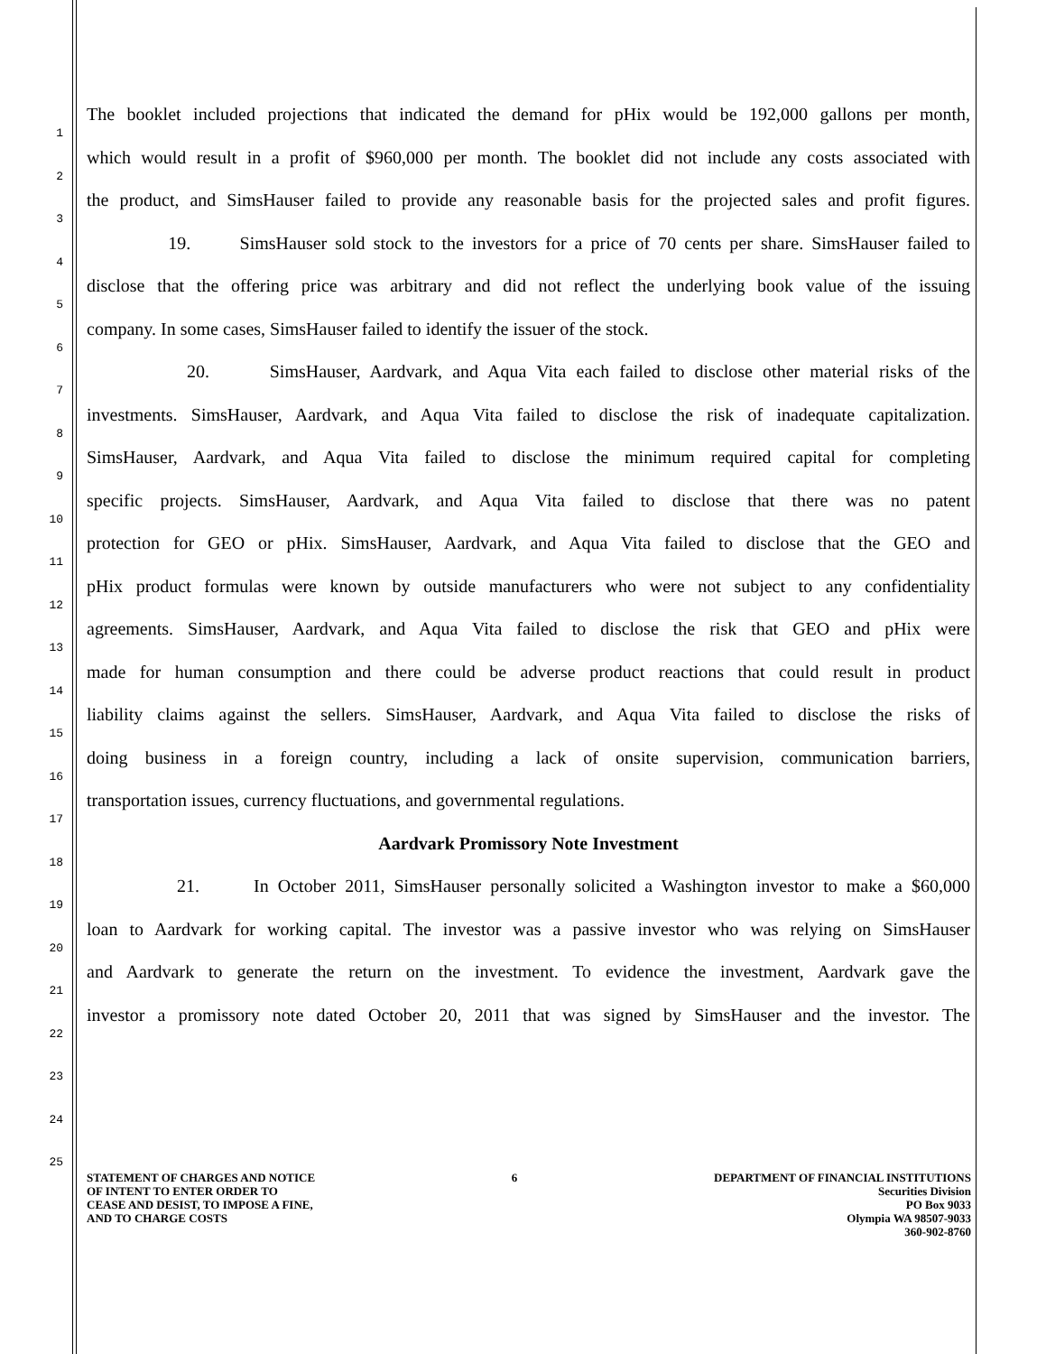1
The booklet included projections that indicated the demand for pHix would be 192,000 gallons per month,
2
which would result in a profit of $960,000 per month. The booklet did not include any costs associated with
3
the product, and SimsHauser failed to provide any reasonable basis for the projected sales and profit figures.
4
19. SimsHauser sold stock to the investors for a price of 70 cents per share. SimsHauser failed to
5
disclose that the offering price was arbitrary and did not reflect the underlying book value of the issuing
6
company. In some cases, SimsHauser failed to identify the issuer of the stock.
7
20. SimsHauser, Aardvark, and Aqua Vita each failed to disclose other material risks of the
8
investments. SimsHauser, Aardvark, and Aqua Vita failed to disclose the risk of inadequate capitalization.
9
SimsHauser, Aardvark, and Aqua Vita failed to disclose the minimum required capital for completing
10
specific projects. SimsHauser, Aardvark, and Aqua Vita failed to disclose that there was no patent
11
protection for GEO or pHix. SimsHauser, Aardvark, and Aqua Vita failed to disclose that the GEO and
12
pHix product formulas were known by outside manufacturers who were not subject to any confidentiality
13
agreements. SimsHauser, Aardvark, and Aqua Vita failed to disclose the risk that GEO and pHix were
14
made for human consumption and there could be adverse product reactions that could result in product
15
liability claims against the sellers. SimsHauser, Aardvark, and Aqua Vita failed to disclose the risks of
16
doing business in a foreign country, including a lack of onsite supervision, communication barriers,
17
transportation issues, currency fluctuations, and governmental regulations.
18
Aardvark Promissory Note Investment
19
21. In October 2011, SimsHauser personally solicited a Washington investor to make a $60,000
20
loan to Aardvark for working capital. The investor was a passive investor who was relying on SimsHauser
21
and Aardvark to generate the return on the investment. To evidence the investment, Aardvark gave the
22
investor a promissory note dated October 20, 2011 that was signed by SimsHauser and the investor. The
23
24
25
STATEMENT OF CHARGES AND NOTICE
OF INTENT TO ENTER ORDER TO
CEASE AND DESIST, TO IMPOSE A FINE,
AND TO CHARGE COSTS
6 DEPARTMENT OF FINANCIAL INSTITUTIONS
Securities Division
PO Box 9033
Olympia WA 98507-9033
360-902-8760